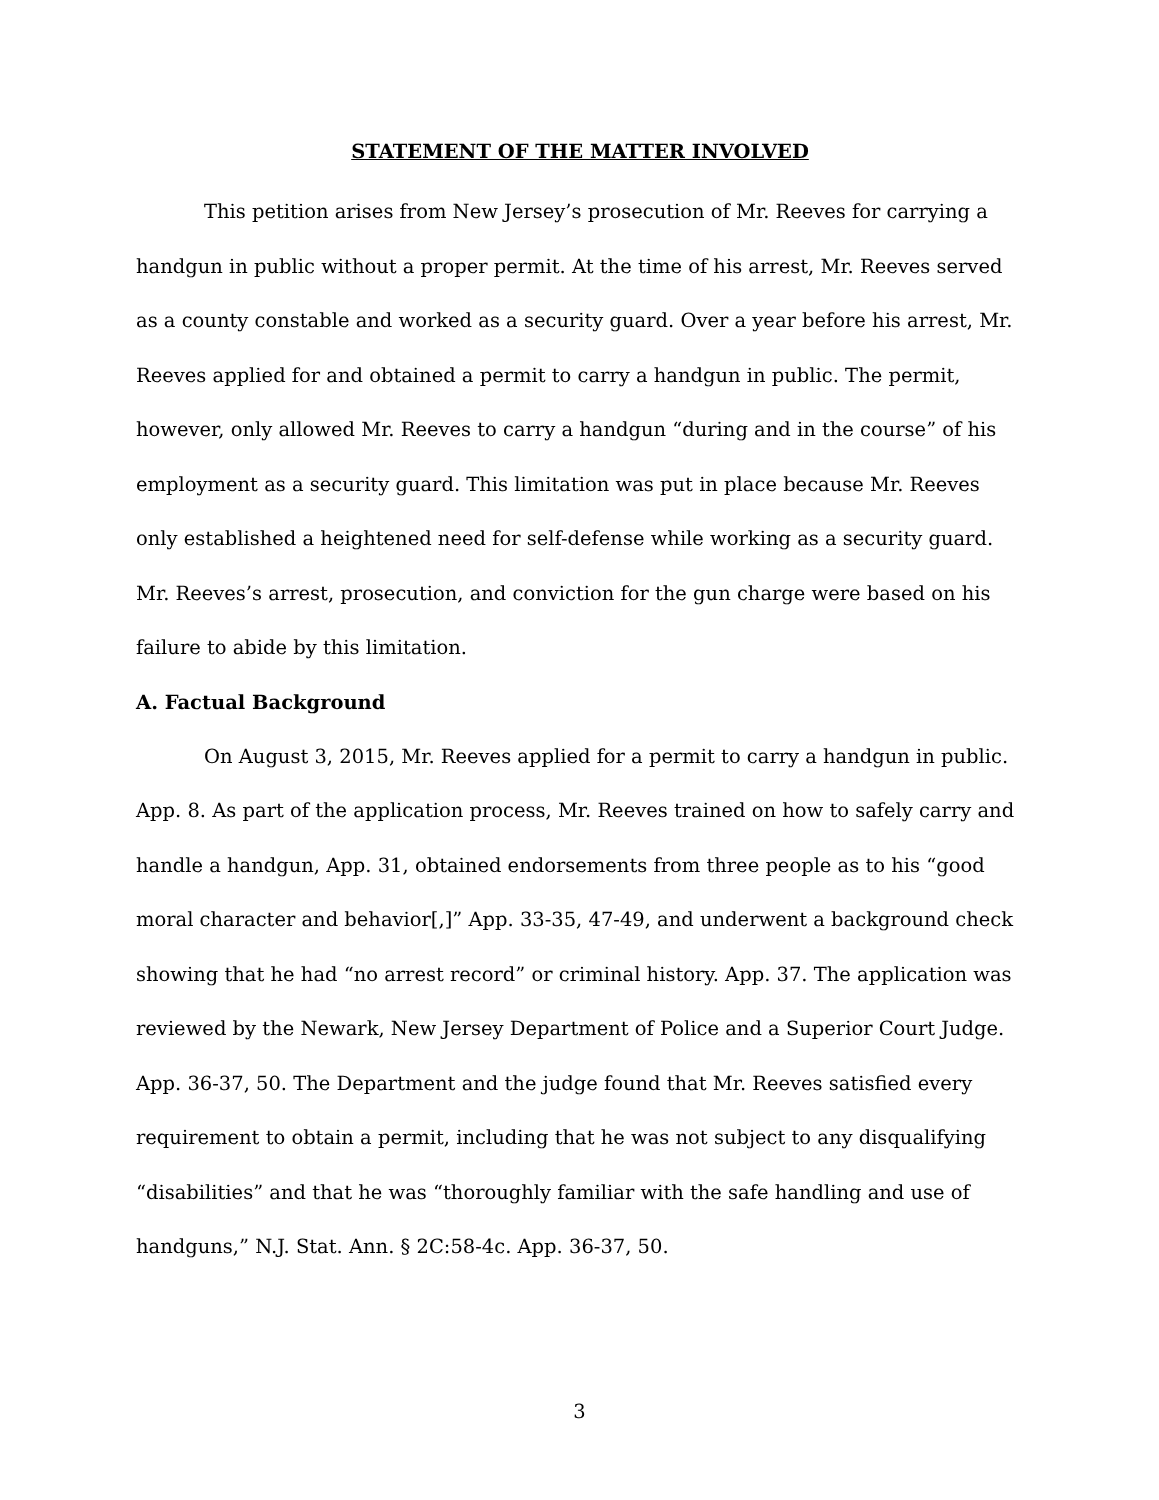STATEMENT OF THE MATTER INVOLVED
This petition arises from New Jersey’s prosecution of Mr. Reeves for carrying a handgun in public without a proper permit. At the time of his arrest, Mr. Reeves served as a county constable and worked as a security guard. Over a year before his arrest, Mr. Reeves applied for and obtained a permit to carry a handgun in public. The permit, however, only allowed Mr. Reeves to carry a handgun “during and in the course” of his employment as a security guard. This limitation was put in place because Mr. Reeves only established a heightened need for self-defense while working as a security guard. Mr. Reeves’s arrest, prosecution, and conviction for the gun charge were based on his failure to abide by this limitation.
A. Factual Background
On August 3, 2015, Mr. Reeves applied for a permit to carry a handgun in public. App. 8. As part of the application process, Mr. Reeves trained on how to safely carry and handle a handgun, App. 31, obtained endorsements from three people as to his “good moral character and behavior[,]” App. 33-35, 47-49, and underwent a background check showing that he had “no arrest record” or criminal history. App. 37. The application was reviewed by the Newark, New Jersey Department of Police and a Superior Court Judge. App. 36-37, 50. The Department and the judge found that Mr. Reeves satisfied every requirement to obtain a permit, including that he was not subject to any disqualifying “disabilities” and that he was “thoroughly familiar with the safe handling and use of handguns,” N.J. Stat. Ann. § 2C:58-4c. App. 36-37, 50.
3